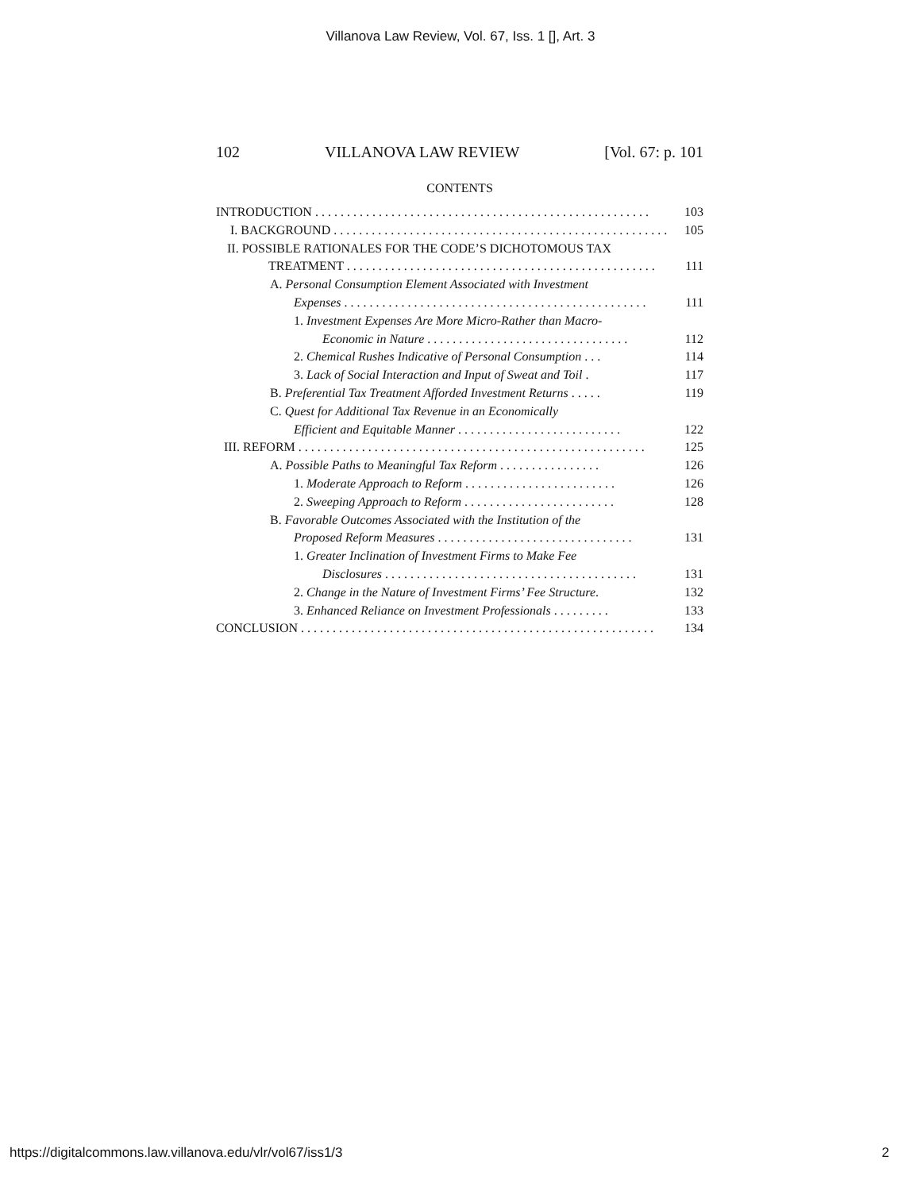Villanova Law Review, Vol. 67, Iss. 1 [], Art. 3
102 VILLANOVA LAW REVIEW [Vol. 67: p. 101
CONTENTS
INTRODUCTION . . . . . . . . . . . . . . . . . . . . . . . . . . . . . . . . . . . . . . . . . . . . . . . . . . . . . 103
I. BACKGROUND . . . . . . . . . . . . . . . . . . . . . . . . . . . . . . . . . . . . . . . . . . . . . . . . . . . . . 105
II. POSSIBLE RATIONALES FOR THE CODE’S DICHOTOMOUS TAX
TREATMENT . . . . . . . . . . . . . . . . . . . . . . . . . . . . . . . . . . . . . . . . . . . . . . . . . 111
A. Personal Consumption Element Associated with Investment
Expenses . . . . . . . . . . . . . . . . . . . . . . . . . . . . . . . . . . . . . . . . . . . . . . . . 111
1. Investment Expenses Are More Micro-Rather than Macro-
Economic in Nature . . . . . . . . . . . . . . . . . . . . . . . . . . . . . . . . 112
2. Chemical Rushes Indicative of Personal Consumption . . . 114
3. Lack of Social Interaction and Input of Sweat and Toil . 117
B. Preferential Tax Treatment Afforded Investment Returns . . . . . 119
C. Quest for Additional Tax Revenue in an Economically
Efficient and Equitable Manner . . . . . . . . . . . . . . . . . . . . . . . . . . 122
III. REFORM . . . . . . . . . . . . . . . . . . . . . . . . . . . . . . . . . . . . . . . . . . . . . . . . . . . . . . . 125
A. Possible Paths to Meaningful Tax Reform . . . . . . . . . . . . . . . . 126
1. Moderate Approach to Reform . . . . . . . . . . . . . . . . . . . . . . . . 126
2. Sweeping Approach to Reform . . . . . . . . . . . . . . . . . . . . . . . . 128
B. Favorable Outcomes Associated with the Institution of the
Proposed Reform Measures . . . . . . . . . . . . . . . . . . . . . . . . . . . . . . . 131
1. Greater Inclination of Investment Firms to Make Fee
Disclosures . . . . . . . . . . . . . . . . . . . . . . . . . . . . . . . . . . . . . . . . 131
2. Change in the Nature of Investment Firms’ Fee Structure. 132
3. Enhanced Reliance on Investment Professionals . . . . . . . . . 133
CONCLUSION . . . . . . . . . . . . . . . . . . . . . . . . . . . . . . . . . . . . . . . . . . . . . . . . . . . . . . . . 134
https://digitalcommons.law.villanova.edu/vlr/vol67/iss1/3 2